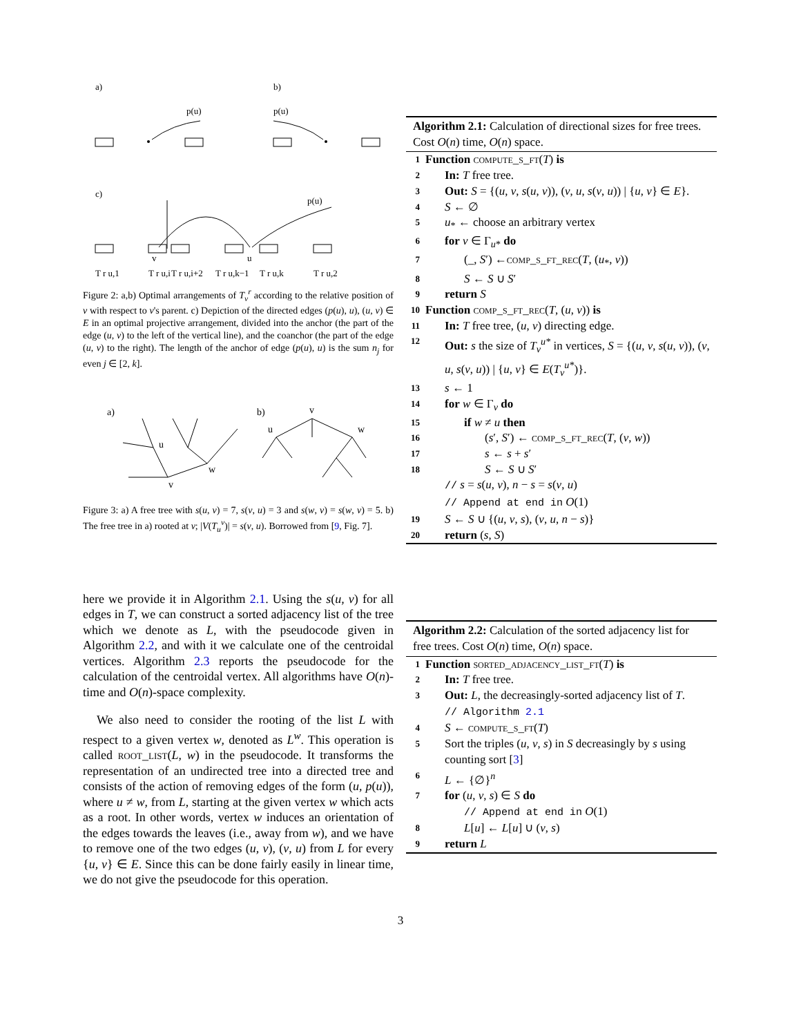a)
b)
p(u)
p(u)
c)
p(u)
v
u
T r u,1
T r u,i
T r u,i+2
T r u,k−1
T r u,k
T r u,2
Figure 2: a,b) Optimal arrangements of T<sub>v</sub><sup>r</sup> according to the relative position of v with respect to v's parent. c) Depiction of the directed edges (p(u), u), (u, v) ∈ E in an optimal projective arrangement, divided into the anchor (the part of the edge (u, v) to the left of the vertical line), and the coanchor (the part of the edge (u, v) to the right). The length of the anchor of edge (p(u), u) is the sum n<sub>j</sub> for even j ∈ [2, k].
a)
b)
u
w
v
v
u
w
Figure 3: a) A free tree with s(u, v) = 7, s(v, u) = 3 and s(w, v) = s(w, v) = 5. b) The free tree in a) rooted at v; |V(T<sub>u</sub><sup>v</sup>)| = s(v, u). Borrowed from [9, Fig. 7].
here we provide it in Algorithm 2.1. Using the s(u, v) for all edges in T, we can construct a sorted adjacency list of the tree which we denote as L, with the pseudocode given in Algorithm 2.2, and with it we calculate one of the centroidal vertices. Algorithm 2.3 reports the pseudocode for the calculation of the centroidal vertex. All algorithms have O(n)-time and O(n)-space complexity.
We also need to consider the rooting of the list L with respect to a given vertex w, denoted as L<sup>w</sup>. This operation is called root_list(L, w) in the pseudocode. It transforms the representation of an undirected tree into a directed tree and consists of the action of removing edges of the form (u, p(u)), where u ≠ w, from L, starting at the given vertex w which acts as a root. In other words, vertex w induces an orientation of the edges towards the leaves (i.e., away from w), and we have to remove one of the two edges (u, v), (v, u) from L for every {u, v} ∈ E. Since this can be done fairly easily in linear time, we do not give the pseudocode for this operation.
Algorithm 2.1: Calculation of directional sizes for free trees. Cost O(n) time, O(n) space.
1 Function compute_s_ft(T) is
2 In: T free tree.
3 Out: S = {(u, v, s(u, v)), (v, u, s(v, u)) | {u, v} ∈ E}.
4 S ← ∅
5 u<sub>*</sub> ← choose an arbitrary vertex
6 for v ∈ Γ<sub>u*</sub> do
7 (_, S′) ←comp_s_ft_rec(T, (u<sub>*</sub>, v))
8 S ← S ∪ S′
9 return S
10 Function comp_s_ft_rec(T, (u, v)) is
11 In: T free tree, (u, v) directing edge.
12 Out: s the size of T<sub>v</sub><sup>u*</sup> in vertices, S = {(u, v, s(u, v)), (v, u, s(v, u)) | {u, v} ∈ E(T<sub>v</sub><sup>u*</sup>)}.
13 s ← 1
14 for w ∈ Γ<sub>v</sub> do
15 if w ≠ u then
16 (s′, S′) ← comp_s_ft_rec(T, (v, w))
17 s ← s + s′
18 S ← S ∪ S′
// s = s(u, v), n − s = s(v, u)
// Append at end in O(1)
19 S ← S ∪ {(u, v, s), (v, u, n − s)}
20 return (s, S)
Algorithm 2.2: Calculation of the sorted adjacency list for free trees. Cost O(n) time, O(n) space.
1 Function sorted_adjacency_list_ft(T) is
2 In: T free tree.
3 Out: L, the decreasingly-sorted adjacency list of T.
// Algorithm 2.1
4 S ← compute_s_ft(T)
5 Sort the triples (u, v, s) in S decreasingly by s using counting sort [3]
6 L ← {∅}<sup>n</sup>
7 for (u, v, s) ∈ S do
// Append at end in O(1)
8 L[u] ← L[u] ∪ (v, s)
9 return L
3